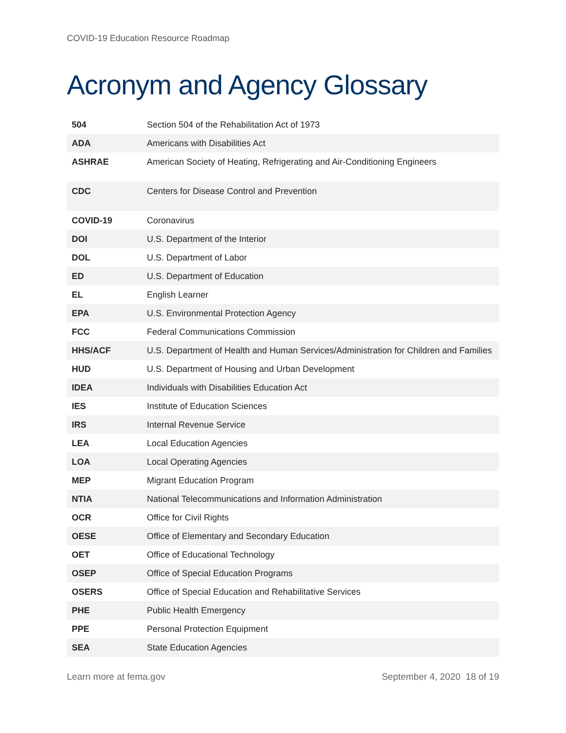COVID-19 Education Resource Roadmap
Acronym and Agency Glossary
| 504 | Section 504 of the Rehabilitation Act of 1973 |
| ADA | Americans with Disabilities Act |
| ASHRAE | American Society of Heating, Refrigerating and Air-Conditioning Engineers |
| CDC | Centers for Disease Control and Prevention |
| COVID-19 | Coronavirus |
| DOI | U.S. Department of the Interior |
| DOL | U.S. Department of Labor |
| ED | U.S. Department of Education |
| EL | English Learner |
| EPA | U.S. Environmental Protection Agency |
| FCC | Federal Communications Commission |
| HHS/ACF | U.S. Department of Health and Human Services/Administration for Children and Families |
| HUD | U.S. Department of Housing and Urban Development |
| IDEA | Individuals with Disabilities Education Act |
| IES | Institute of Education Sciences |
| IRS | Internal Revenue Service |
| LEA | Local Education Agencies |
| LOA | Local Operating Agencies |
| MEP | Migrant Education Program |
| NTIA | National Telecommunications and Information Administration |
| OCR | Office for Civil Rights |
| OESE | Office of Elementary and Secondary Education |
| OET | Office of Educational Technology |
| OSEP | Office of Special Education Programs |
| OSERS | Office of Special Education and Rehabilitative Services |
| PHE | Public Health Emergency |
| PPE | Personal Protection Equipment |
| SEA | State Education Agencies |
Learn more at fema.gov September 4, 2020 18 of 19